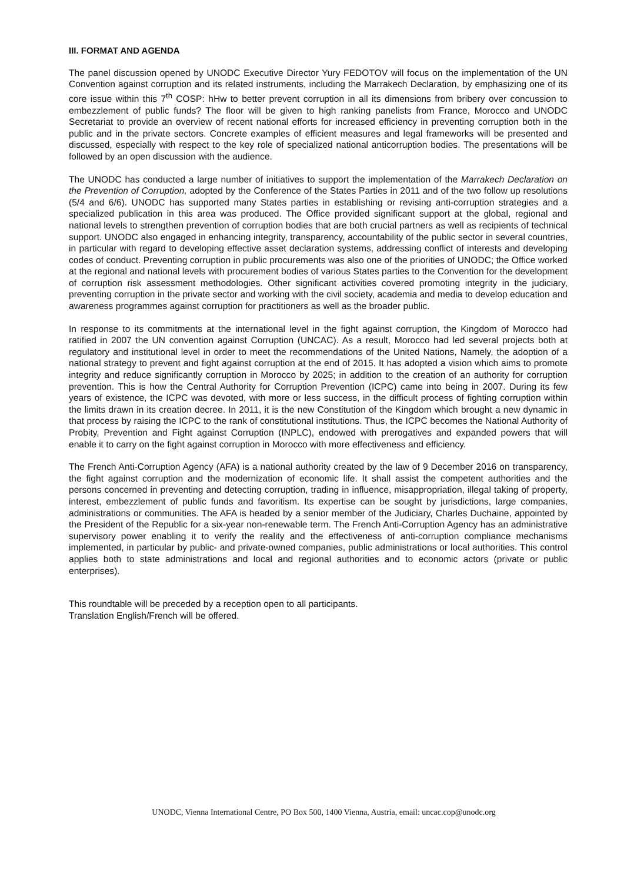III. FORMAT AND AGENDA
The panel discussion opened by UNODC Executive Director Yury FEDOTOV will focus on the implementation of the UN Convention against corruption and its related instruments, including the Marrakech Declaration, by emphasizing one of its core issue within this 7<sup>th</sup> COSP: hHw to better prevent corruption in all its dimensions from bribery over concussion to embezzlement of public funds? The floor will be given to high ranking panelists from France, Morocco and UNODC Secretariat to provide an overview of recent national efforts for increased efficiency in preventing corruption both in the public and in the private sectors. Concrete examples of efficient measures and legal frameworks will be presented and discussed, especially with respect to the key role of specialized national anticorruption bodies. The presentations will be followed by an open discussion with the audience.
The UNODC has conducted a large number of initiatives to support the implementation of the Marrakech Declaration on the Prevention of Corruption, adopted by the Conference of the States Parties in 2011 and of the two follow up resolutions (5/4 and 6/6). UNODC has supported many States parties in establishing or revising anti-corruption strategies and a specialized publication in this area was produced. The Office provided significant support at the global, regional and national levels to strengthen prevention of corruption bodies that are both crucial partners as well as recipients of technical support. UNODC also engaged in enhancing integrity, transparency, accountability of the public sector in several countries, in particular with regard to developing effective asset declaration systems, addressing conflict of interests and developing codes of conduct. Preventing corruption in public procurements was also one of the priorities of UNODC; the Office worked at the regional and national levels with procurement bodies of various States parties to the Convention for the development of corruption risk assessment methodologies. Other significant activities covered promoting integrity in the judiciary, preventing corruption in the private sector and working with the civil society, academia and media to develop education and awareness programmes against corruption for practitioners as well as the broader public.
In response to its commitments at the international level in the fight against corruption, the Kingdom of Morocco had ratified in 2007 the UN convention against Corruption (UNCAC). As a result, Morocco had led several projects both at regulatory and institutional level in order to meet the recommendations of the United Nations, Namely, the adoption of a national strategy to prevent and fight against corruption at the end of 2015. It has adopted a vision which aims to promote integrity and reduce significantly corruption in Morocco by 2025; in addition to the creation of an authority for corruption prevention. This is how the Central Authority for Corruption Prevention (ICPC) came into being in 2007. During its few years of existence, the ICPC was devoted, with more or less success, in the difficult process of fighting corruption within the limits drawn in its creation decree. In 2011, it is the new Constitution of the Kingdom which brought a new dynamic in that process by raising the ICPC to the rank of constitutional institutions. Thus, the ICPC becomes the National Authority of Probity, Prevention and Fight against Corruption (INPLC), endowed with prerogatives and expanded powers that will enable it to carry on the fight against corruption in Morocco with more effectiveness and efficiency.
The French Anti-Corruption Agency (AFA) is a national authority created by the law of 9 December 2016 on transparency, the fight against corruption and the modernization of economic life. It shall assist the competent authorities and the persons concerned in preventing and detecting corruption, trading in influence, misappropriation, illegal taking of property, interest, embezzlement of public funds and favoritism. Its expertise can be sought by jurisdictions, large companies, administrations or communities. The AFA is headed by a senior member of the Judiciary, Charles Duchaine, appointed by the President of the Republic for a six-year non-renewable term. The French Anti-Corruption Agency has an administrative supervisory power enabling it to verify the reality and the effectiveness of anti-corruption compliance mechanisms implemented, in particular by public- and private-owned companies, public administrations or local authorities. This control applies both to state administrations and local and regional authorities and to economic actors (private or public enterprises).
This roundtable will be preceded by a reception open to all participants.
Translation English/French will be offered.
UNODC, Vienna International Centre, PO Box 500, 1400 Vienna, Austria, email: uncac.cop@unodc.org